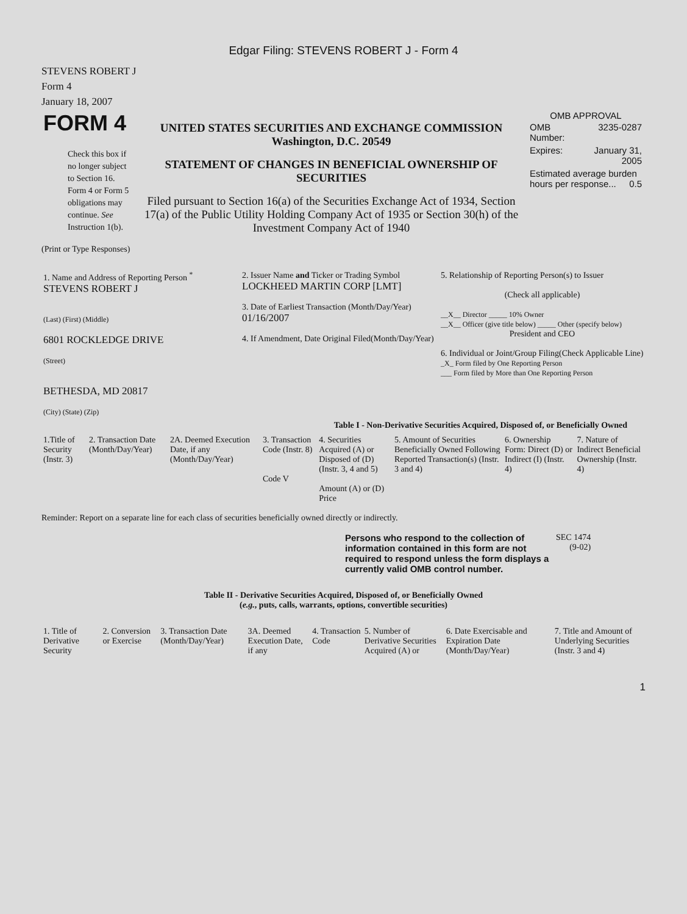Edgar Filing: STEVENS ROBERT J - Form 4
STEVENS ROBERT J
Form 4
January 18, 2007
| FORM 4 Check this box if no longer subject to Section 16. Form 4 or Form 5 obligations may continue. See Instruction 1(b). | UNITED STATES SECURITIES AND EXCHANGE COMMISSION Washington, D.C. 20549 STATEMENT OF CHANGES IN BENEFICIAL OWNERSHIP OF SECURITIES Filed pursuant to Section 16(a) of the Securities Exchange Act of 1934, Section 17(a) of the Public Utility Holding Company Act of 1935 or Section 30(h) of the Investment Company Act of 1940 | OMB APPROVAL / OMB Number: / 3235-0287 / / Expires: / January 31, 2005 / / Estimated average burden hours per response... 0.5 / / |
(Print or Type Responses)
| 1. Name and Address of Reporting Person <sup>*</sup> STEVENS ROBERT J (Last) (First) (Middle) 6801 ROCKLEDGE DRIVE (Street) BETHESDA, MD 20817 (City) (State) (Zip) | 2. Issuer Name and Ticker or Trading Symbol LOCKHEED MARTIN CORP [LMT] 3. Date of Earliest Transaction (Month/Day/Year) 01/16/2007 4. If Amendment, Date Original Filed(Month/Day/Year) | 5. Relationship of Reporting Person(s) to Issuer (Check all applicable) __X__ Director _____ 10% Owner __X__ Officer (give title below) _____ Other (specify below) President and CEO 6. Individual or Joint/Group Filing(Check Applicable Line) _X_ Form filed by One Reporting Person ___ Form filed by More than One Reporting Person |
Table I - Non-Derivative Securities Acquired, Disposed of, or Beneficially Owned
| 1.Title of Security (Instr. 3) | 2. Transaction Date (Month/Day/Year) | 2A. Deemed Execution Date, if any (Month/Day/Year) | 3. Transaction Code (Instr. 8) Code V | 4. Securities Acquired (A) or Disposed of (D) (Instr. 3, 4 and 5) Amount (A) or (D) Price | 5. Amount of Securities Beneficially Owned Following Reported Transaction(s) (Instr. 3 and 4) | 6. Ownership Form: Direct (D) or Indirect (I) (Instr. 4) | 7. Nature of Indirect Beneficial Ownership (Instr. 4) |
| --- | --- | --- | --- | --- | --- | --- | --- |
Reminder: Report on a separate line for each class of securities beneficially owned directly or indirectly.
| Persons who respond to the collection of information contained in this form are not required to respond unless the form displays a currently valid OMB control number. | SEC 1474 (9-02) |
Table II - Derivative Securities Acquired, Disposed of, or Beneficially Owned
(e.g., puts, calls, warrants, options, convertible securities)
| 1. Title of Derivative Security | 2. Conversion or Exercise | 3. Transaction Date (Month/Day/Year) | 3A. Deemed Execution Date, if any | 4. Transaction Code | 5. Number of Derivative Securities Acquired (A) or | 6. Date Exercisable and Expiration Date (Month/Day/Year) | 7. Title and Amount of Underlying Securities (Instr. 3 and 4) |
| --- | --- | --- | --- | --- | --- | --- | --- |
1